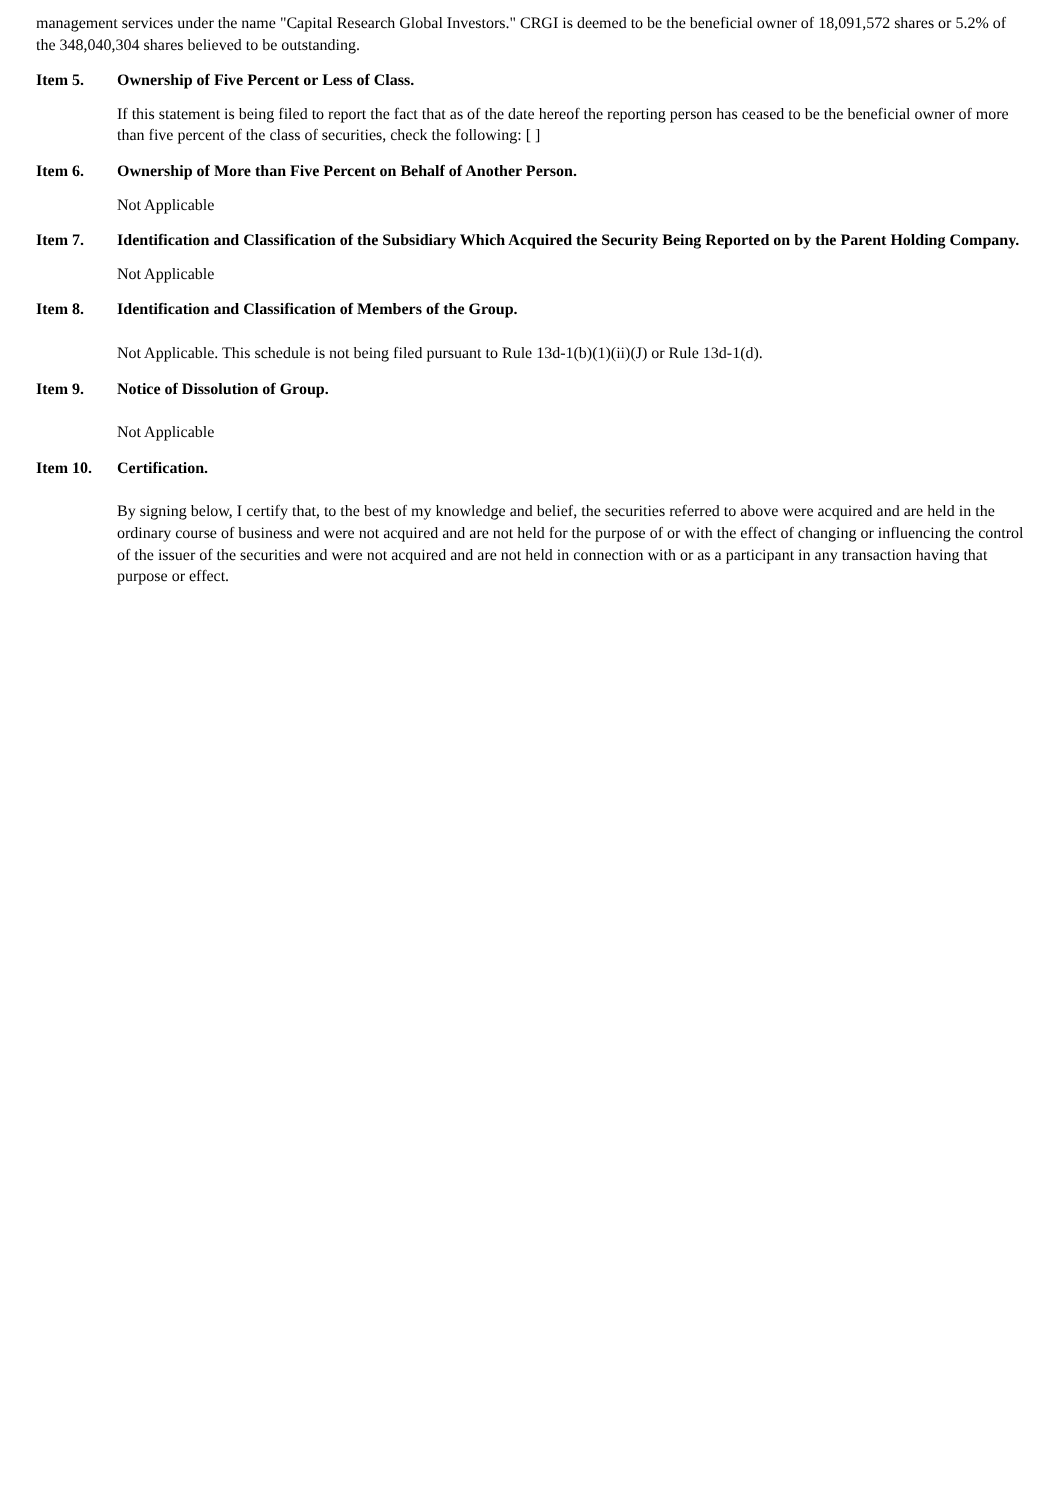management services under the name "Capital Research Global Investors." CRGI is deemed to be the beneficial owner of 18,091,572 shares or 5.2% of the 348,040,304 shares believed to be outstanding.
Item 5. Ownership of Five Percent or Less of Class.
If this statement is being filed to report the fact that as of the date hereof the reporting person has ceased to be the beneficial owner of more than five percent of the class of securities, check the following: [ ]
Item 6. Ownership of More than Five Percent on Behalf of Another Person.
Not Applicable
Item 7. Identification and Classification of the Subsidiary Which Acquired the Security Being Reported on by the Parent Holding Company.
Not Applicable
Item 8. Identification and Classification of Members of the Group.
Not Applicable. This schedule is not being filed pursuant to Rule 13d-1(b)(1)(ii)(J) or Rule 13d-1(d).
Item 9. Notice of Dissolution of Group.
Not Applicable
Item 10. Certification.
By signing below, I certify that, to the best of my knowledge and belief, the securities referred to above were acquired and are held in the ordinary course of business and were not acquired and are not held for the purpose of or with the effect of changing or influencing the control of the issuer of the securities and were not acquired and are not held in connection with or as a participant in any transaction having that purpose or effect.